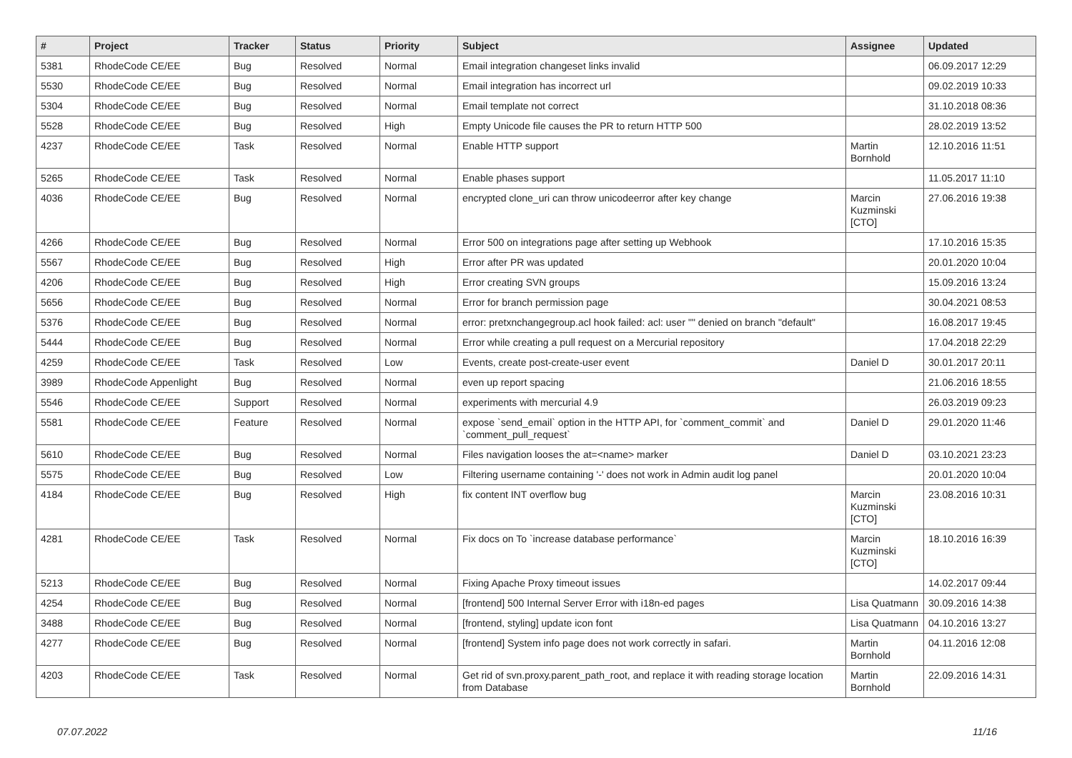| # | Project | Tracker | Status | Priority | Subject | Assignee | Updated |
| --- | --- | --- | --- | --- | --- | --- | --- |
| 5381 | RhodeCode CE/EE | Bug | Resolved | Normal | Email integration changeset links invalid | | 06.09.2017 12:29 |
| 5530 | RhodeCode CE/EE | Bug | Resolved | Normal | Email integration has incorrect url | | 09.02.2019 10:33 |
| 5304 | RhodeCode CE/EE | Bug | Resolved | Normal | Email template not correct | | 31.10.2018 08:36 |
| 5528 | RhodeCode CE/EE | Bug | Resolved | High | Empty Unicode file causes the PR to return HTTP 500 | | 28.02.2019 13:52 |
| 4237 | RhodeCode CE/EE | Task | Resolved | Normal | Enable HTTP support | Martin Bornhold | 12.10.2016 11:51 |
| 5265 | RhodeCode CE/EE | Task | Resolved | Normal | Enable phases support | | 11.05.2017 11:10 |
| 4036 | RhodeCode CE/EE | Bug | Resolved | Normal | encrypted clone_uri can throw unicodeerror after key change | Marcin Kuzminski [CTO] | 27.06.2016 19:38 |
| 4266 | RhodeCode CE/EE | Bug | Resolved | Normal | Error 500 on integrations page after setting up Webhook | | 17.10.2016 15:35 |
| 5567 | RhodeCode CE/EE | Bug | Resolved | High | Error after PR was updated | | 20.01.2020 10:04 |
| 4206 | RhodeCode CE/EE | Bug | Resolved | High | Error creating SVN groups | | 15.09.2016 13:24 |
| 5656 | RhodeCode CE/EE | Bug | Resolved | Normal | Error for branch permission page | | 30.04.2021 08:53 |
| 5376 | RhodeCode CE/EE | Bug | Resolved | Normal | error: pretxnchangegroup.acl hook failed: acl: user "" denied on branch "default" | | 16.08.2017 19:45 |
| 5444 | RhodeCode CE/EE | Bug | Resolved | Normal | Error while creating a pull request on a Mercurial repository | | 17.04.2018 22:29 |
| 4259 | RhodeCode CE/EE | Task | Resolved | Low | Events, create post-create-user event | Daniel D | 30.01.2017 20:11 |
| 3989 | RhodeCode Appenlight | Bug | Resolved | Normal | even up report spacing | | 21.06.2016 18:55 |
| 5546 | RhodeCode CE/EE | Support | Resolved | Normal | experiments with mercurial 4.9 | | 26.03.2019 09:23 |
| 5581 | RhodeCode CE/EE | Feature | Resolved | Normal | expose `send_email` option in the HTTP API, for `comment_commit` and `comment_pull_request` | Daniel D | 29.01.2020 11:46 |
| 5610 | RhodeCode CE/EE | Bug | Resolved | Normal | Files navigation looses the at=<name> marker | Daniel D | 03.10.2021 23:23 |
| 5575 | RhodeCode CE/EE | Bug | Resolved | Low | Filtering username containing '-' does not work in Admin audit log panel | | 20.01.2020 10:04 |
| 4184 | RhodeCode CE/EE | Bug | Resolved | High | fix content INT overflow bug | Marcin Kuzminski [CTO] | 23.08.2016 10:31 |
| 4281 | RhodeCode CE/EE | Task | Resolved | Normal | Fix docs on To `increase database performance` | Marcin Kuzminski [CTO] | 18.10.2016 16:39 |
| 5213 | RhodeCode CE/EE | Bug | Resolved | Normal | Fixing Apache Proxy timeout issues | | 14.02.2017 09:44 |
| 4254 | RhodeCode CE/EE | Bug | Resolved | Normal | [frontend] 500 Internal Server Error with i18n-ed pages | Lisa Quatmann | 30.09.2016 14:38 |
| 3488 | RhodeCode CE/EE | Bug | Resolved | Normal | [frontend, styling] update icon font | Lisa Quatmann | 04.10.2016 13:27 |
| 4277 | RhodeCode CE/EE | Bug | Resolved | Normal | [frontend] System info page does not work correctly in safari. | Martin Bornhold | 04.11.2016 12:08 |
| 4203 | RhodeCode CE/EE | Task | Resolved | Normal | Get rid of svn.proxy.parent_path_root, and replace it with reading storage location from Database | Martin Bornhold | 22.09.2016 14:31 |
07.07.2022 11/16